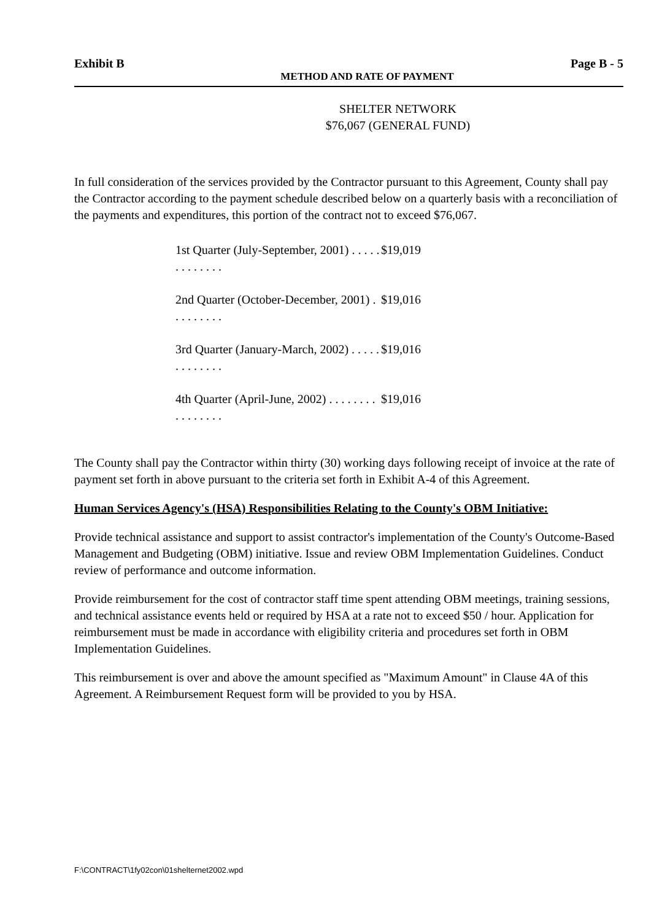Exhibit B Page B - 5
METHOD AND RATE OF PAYMENT
SHELTER NETWORK
$76,067 (GENERAL FUND)
In full consideration of the services provided by the Contractor pursuant to this Agreement, County shall pay the Contractor according to the payment schedule described below on a quarterly basis with a reconciliation of the payments and expenditures, this portion of the contract not to exceed $76,067.
1st Quarter (July-September, 2001) . . . . . . . . . . . . . $19,019
2nd Quarter (October-December, 2001) . . . . . . . . . $19,016
3rd Quarter (January-March, 2002) . . . . . . . . . . . . . $19,016
4th Quarter (April-June, 2002) . . . . . . . . . . . . . . . . $19,016
The County shall pay the Contractor within thirty (30) working days following receipt of invoice at the rate of payment set forth in above pursuant to the criteria set forth in Exhibit A-4 of this Agreement.
Human Services Agency's (HSA) Responsibilities Relating to the County's OBM Initiative:
Provide technical assistance and support to assist contractor's implementation of the County's Outcome-Based Management and Budgeting (OBM) initiative. Issue and review OBM Implementation Guidelines. Conduct review of performance and outcome information.
Provide reimbursement for the cost of contractor staff time spent attending OBM meetings, training sessions, and technical assistance events held or required by HSA at a rate not to exceed $50 / hour. Application for reimbursement must be made in accordance with eligibility criteria and procedures set forth in OBM Implementation Guidelines.
This reimbursement is over and above the amount specified as "Maximum Amount" in Clause 4A of this Agreement. A Reimbursement Request form will be provided to you by HSA.
F:\CONTRACT\1fy02con\01shelternet2002.wpd